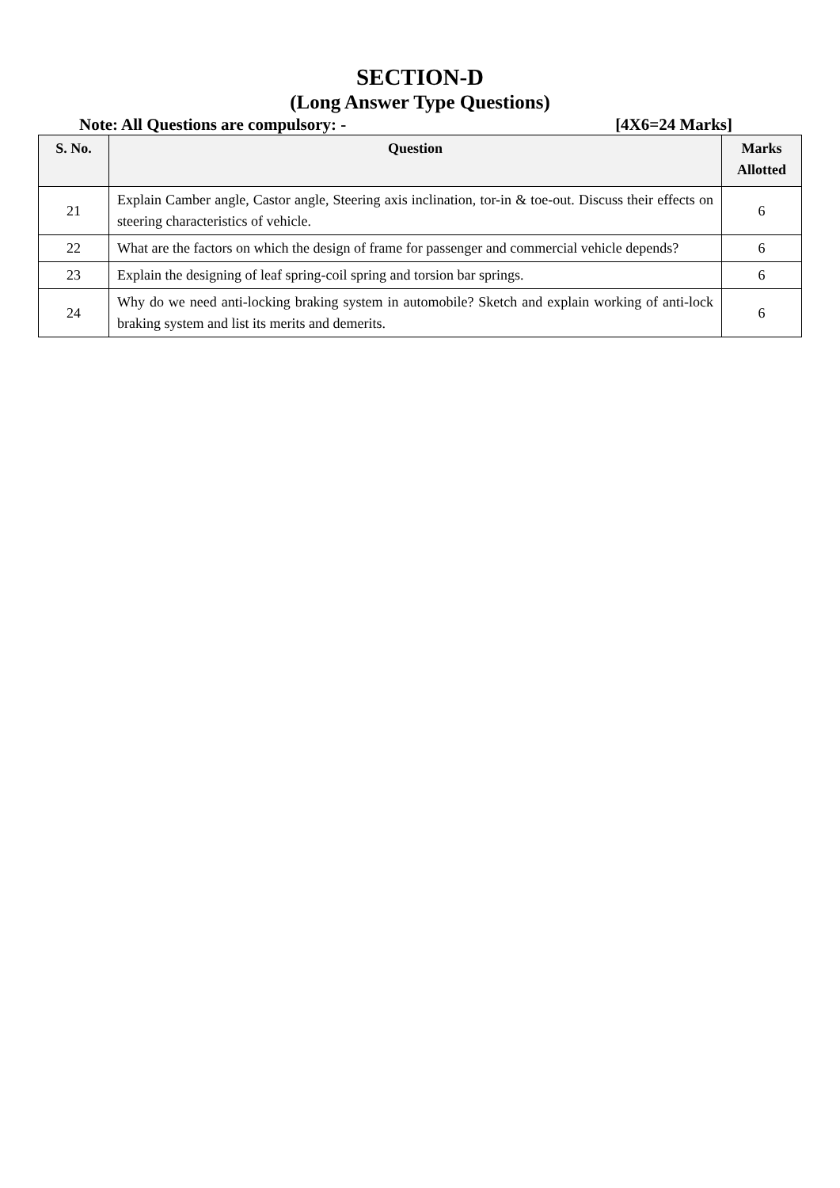SECTION-D
(Long Answer Type Questions)
Note: All Questions are compulsory: - [4X6=24 Marks]
| S. No. | Question | Marks Allotted |
| --- | --- | --- |
| 21 | Explain Camber angle, Castor angle, Steering axis inclination, tor-in & toe-out. Discuss their effects on steering characteristics of vehicle. | 6 |
| 22 | What are the factors on which the design of frame for passenger and commercial vehicle depends? | 6 |
| 23 | Explain the designing of leaf spring-coil spring and torsion bar springs. | 6 |
| 24 | Why do we need anti-locking braking system in automobile? Sketch and explain working of anti-lock braking system and list its merits and demerits. | 6 |